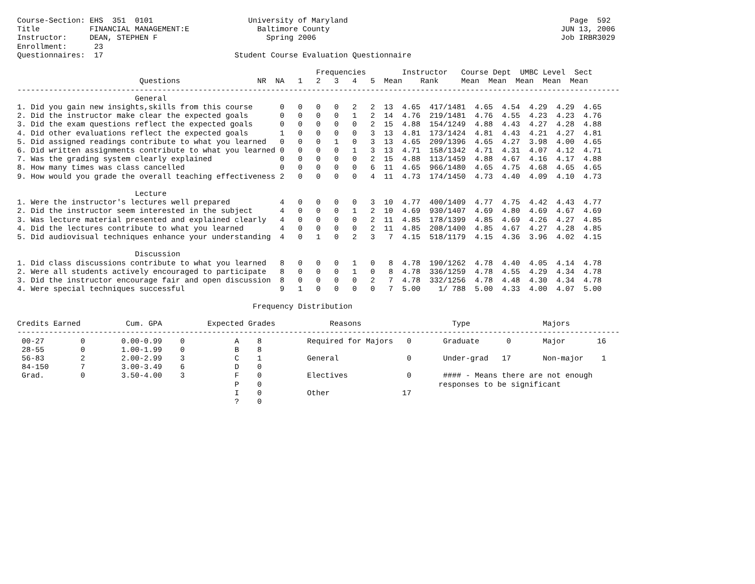Course-Section: EHS  351  0101                     University of Maryland                                                 Page  592
Title           FINANCIAL MANAGEMENT:E               Baltimore County                                                   JUN 13, 2006
Instructor:     DEAN, STEPHEN F                        Spring 2006                                                      Job IRBR3029
Enrollment:      23
Questionnaires:  17                             Student Course Evaluation Questionnaire

                                                                  Frequencies        Instructor   Course Dept  UMBC Level  Sect
                           Questions                 NR  NA   1   2   3   4   5  Mean    Rank     Mean  Mean  Mean  Mean  Mean
-------------------------------------------------------------------------------------------------------------------------------------
                          General
1. Did you gain new insights,skills from this course      0   0   0   0   2   2  13  4.65  417/1481  4.65  4.54  4.29  4.29  4.65
2. Did the instructor make clear the expected goals       0   0   0   0   1   2  14  4.76  219/1481  4.76  4.55  4.23  4.23  4.76
3. Did the exam questions reflect the expected goals      0   0   0   0   0   2  15  4.88  154/1249  4.88  4.43  4.27  4.28  4.88
4. Did other evaluations reflect the expected goals       1   0   0   0   0   3  13  4.81  173/1424  4.81  4.43  4.21  4.27  4.81
5. Did assigned readings contribute to what you learned   0   0   0   1   0   3  13  4.65  209/1396  4.65  4.27  3.98  4.00  4.65
6. Did written assignments contribute to what you learned 0   0   0   0   1   3  13  4.71  158/1342  4.71  4.31  4.07  4.12  4.71
7. Was the grading system clearly explained               0   0   0   0   0   2  15  4.88  113/1459  4.88  4.67  4.16  4.17  4.88
8. How many times was class cancelled                     0   0   0   0   0   6  11  4.65  966/1480  4.65  4.75  4.68  4.65  4.65
9. How would you grade the overall teaching effectiveness 2   0   0   0   0   4  11  4.73  174/1450  4.73  4.40  4.09  4.10  4.73

                          Lecture
1. Were the instructor's lectures well prepared           4   0   0   0   0   3  10  4.77  400/1409  4.77  4.75  4.42  4.43  4.77
2. Did the instructor seem interested in the subject      4   0   0   0   1   2  10  4.69  930/1407  4.69  4.80  4.69  4.67  4.69
3. Was lecture material presented and explained clearly   4   0   0   0   0   2  11  4.85  178/1399  4.85  4.69  4.26  4.27  4.85
4. Did the lectures contribute to what you learned        4   0   0   0   0   2  11  4.85  208/1400  4.85  4.67  4.27  4.28  4.85
5. Did audiovisual techniques enhance your understanding  4   0   1   0   2   3   7  4.15  518/1179  4.15  4.36  3.96  4.02  4.15

                          Discussion
1. Did class discussions contribute to what you learned   8   0   0   0   1   0   8  4.78  190/1262  4.78  4.40  4.05  4.14  4.78
2. Were all students actively encouraged to participate   8   0   0   0   1   0   8  4.78  336/1259  4.78  4.55  4.29  4.34  4.78
3. Did the instructor encourage fair and open discussion  8   0   0   0   0   2   7  4.78  332/1256  4.78  4.48  4.30  4.34  4.78
4. Were special techniques successful                     9   1   0   0   0   0   7  5.00    1/ 788  5.00  4.33  4.00  4.07  5.00

                                                    Frequency Distribution

Credits Earned          Cum. GPA          Expected Grades            Reasons                    Type                Majors
-------------------------------------------------------------------------------------------------------------------------------------
 00-27        0        0.00-0.99    0           A    8          Required for Majors   0       Graduate      0       Major       16
 28-55        0        1.00-1.99    0           B    8
 56-83        2        2.00-2.99    3           C    1          General               0       Under-grad   17       Non-major    1
 84-150       7        3.00-3.49    6           D    0
 Grad.        0        3.50-4.00    3           F    0          Electives             0       #### - Means there are not enough
                                                P    0                                       responses to be significant
                                                I    0          Other                17
                                                ?    0